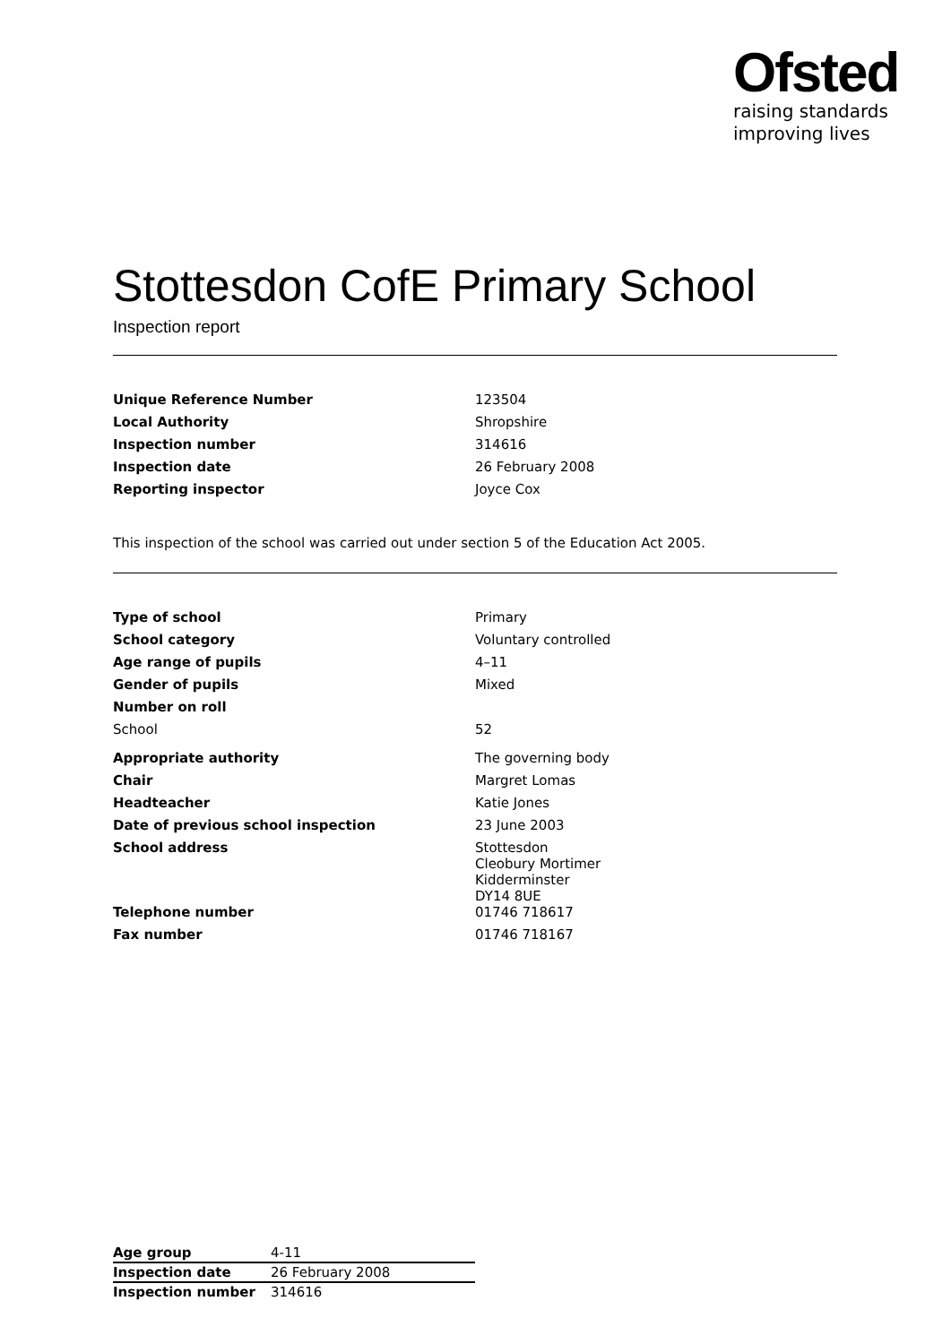Ofsted
raising standards
improving lives
Stottesdon CofE Primary School
Inspection report
| Unique Reference Number | 123504 |
| Local Authority | Shropshire |
| Inspection number | 314616 |
| Inspection date | 26 February 2008 |
| Reporting inspector | Joyce Cox |
This inspection of the school was carried out under section 5 of the Education Act 2005.
| Type of school | Primary |
| School category | Voluntary controlled |
| Age range of pupils | 4–11 |
| Gender of pupils | Mixed |
| Number on roll | |
| School | 52 |
| Appropriate authority | The governing body |
| Chair | Margret Lomas |
| Headteacher | Katie Jones |
| Date of previous school inspection | 23 June 2003 |
| School address | Stottesdon Cleobury Mortimer Kidderminster DY14 8UE |
| Telephone number | 01746 718617 |
| Fax number | 01746 718167 |
| Age group | 4-11 |
| Inspection date | 26 February 2008 |
| Inspection number | 314616 |